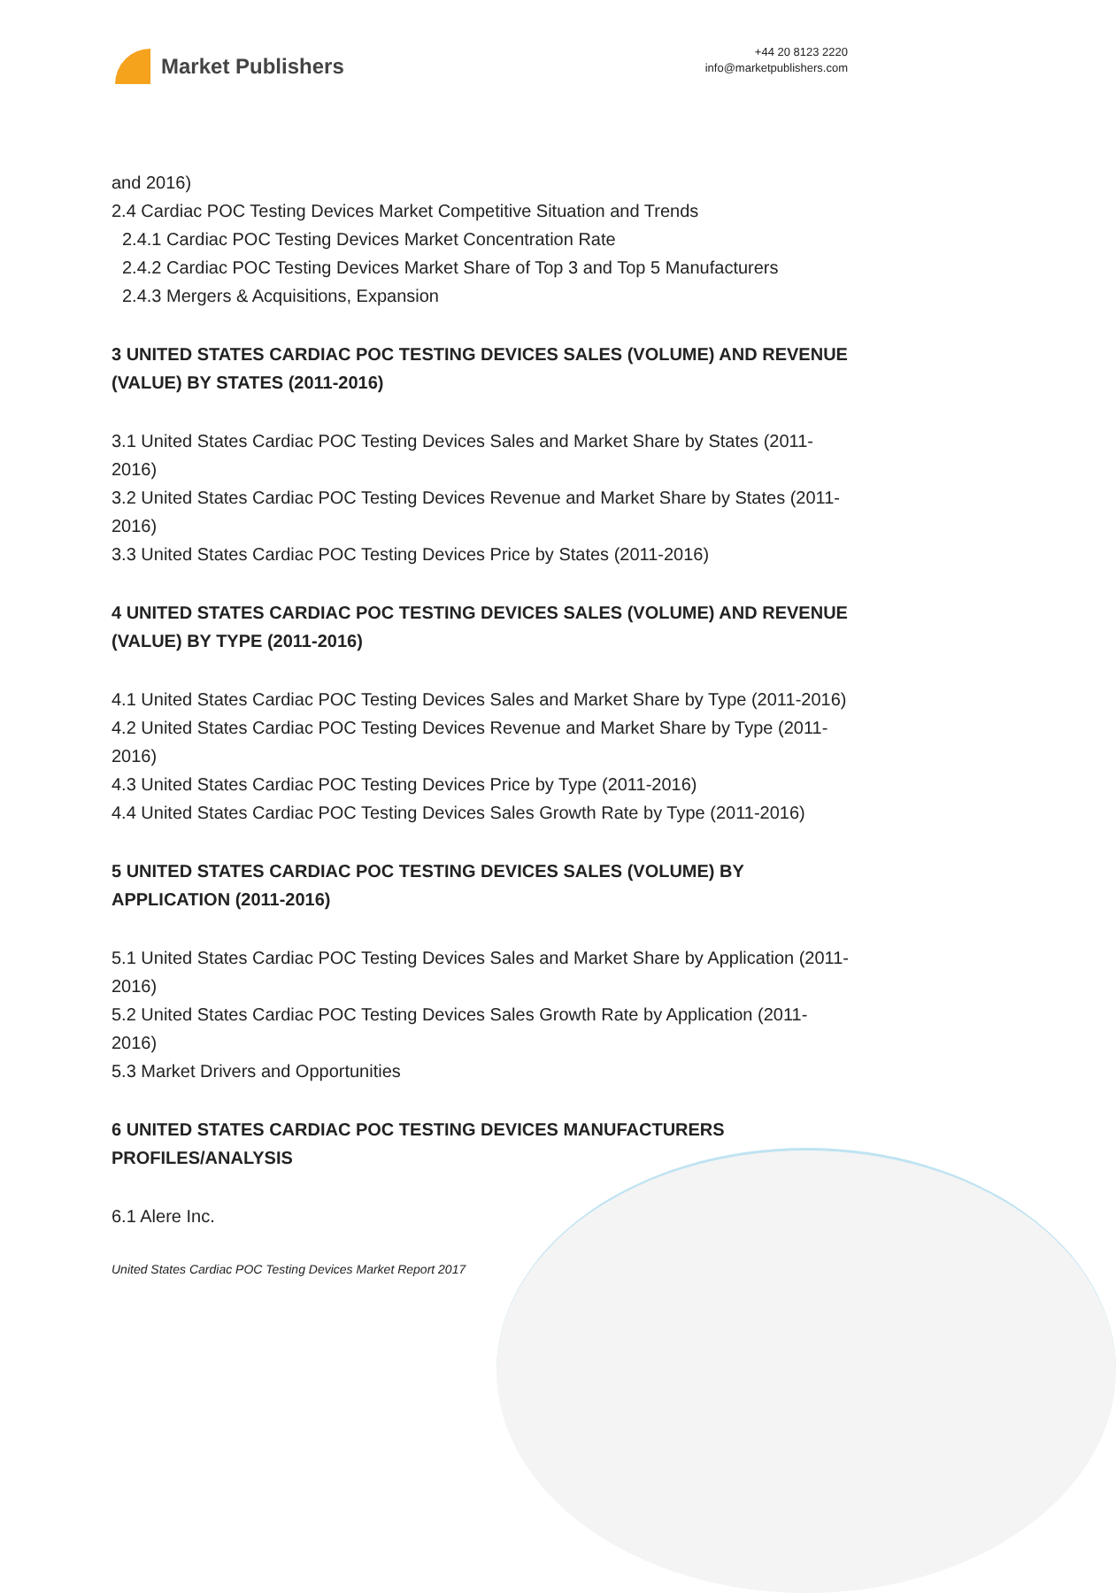Market Publishers
+44 20 8123 2220
info@marketpublishers.com
and 2016)
2.4 Cardiac POC Testing Devices Market Competitive Situation and Trends
2.4.1 Cardiac POC Testing Devices Market Concentration Rate
2.4.2 Cardiac POC Testing Devices Market Share of Top 3 and Top 5 Manufacturers
2.4.3 Mergers & Acquisitions, Expansion
3 UNITED STATES CARDIAC POC TESTING DEVICES SALES (VOLUME) AND REVENUE (VALUE) BY STATES (2011-2016)
3.1 United States Cardiac POC Testing Devices Sales and Market Share by States (2011-2016)
3.2 United States Cardiac POC Testing Devices Revenue and Market Share by States (2011-2016)
3.3 United States Cardiac POC Testing Devices Price by States (2011-2016)
4 UNITED STATES CARDIAC POC TESTING DEVICES SALES (VOLUME) AND REVENUE (VALUE) BY TYPE (2011-2016)
4.1 United States Cardiac POC Testing Devices Sales and Market Share by Type (2011-2016)
4.2 United States Cardiac POC Testing Devices Revenue and Market Share by Type (2011-2016)
4.3 United States Cardiac POC Testing Devices Price by Type (2011-2016)
4.4 United States Cardiac POC Testing Devices Sales Growth Rate by Type (2011-2016)
5 UNITED STATES CARDIAC POC TESTING DEVICES SALES (VOLUME) BY APPLICATION (2011-2016)
5.1 United States Cardiac POC Testing Devices Sales and Market Share by Application (2011-2016)
5.2 United States Cardiac POC Testing Devices Sales Growth Rate by Application (2011-2016)
5.3 Market Drivers and Opportunities
6 UNITED STATES CARDIAC POC TESTING DEVICES MANUFACTURERS PROFILES/ANALYSIS
6.1 Alere Inc.
United States Cardiac POC Testing Devices Market Report 2017